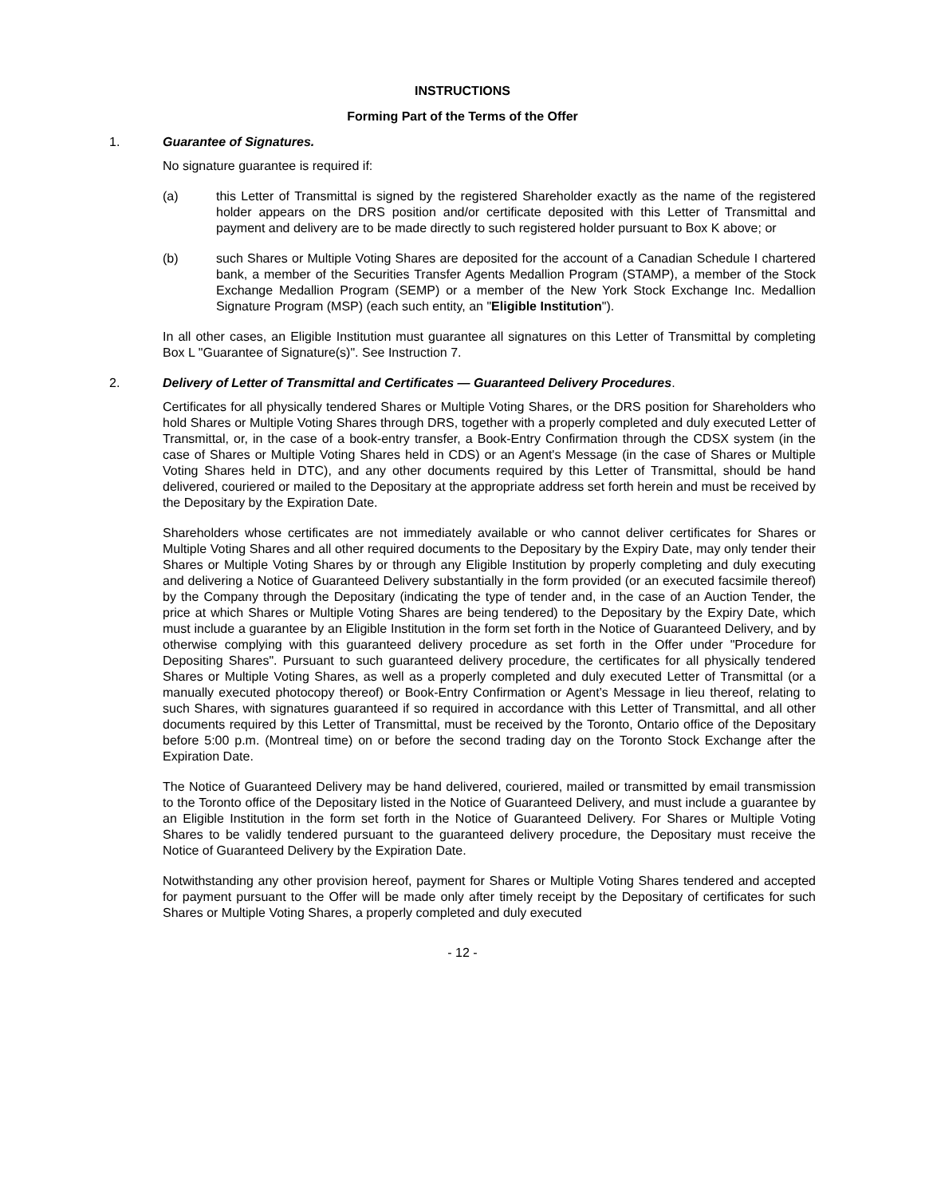INSTRUCTIONS
Forming Part of the Terms of the Offer
1. Guarantee of Signatures.
No signature guarantee is required if:
(a) this Letter of Transmittal is signed by the registered Shareholder exactly as the name of the registered holder appears on the DRS position and/or certificate deposited with this Letter of Transmittal and payment and delivery are to be made directly to such registered holder pursuant to Box K above; or
(b) such Shares or Multiple Voting Shares are deposited for the account of a Canadian Schedule I chartered bank, a member of the Securities Transfer Agents Medallion Program (STAMP), a member of the Stock Exchange Medallion Program (SEMP) or a member of the New York Stock Exchange Inc. Medallion Signature Program (MSP) (each such entity, an "Eligible Institution").
In all other cases, an Eligible Institution must guarantee all signatures on this Letter of Transmittal by completing Box L "Guarantee of Signature(s)". See Instruction 7.
2. Delivery of Letter of Transmittal and Certificates — Guaranteed Delivery Procedures.
Certificates for all physically tendered Shares or Multiple Voting Shares, or the DRS position for Shareholders who hold Shares or Multiple Voting Shares through DRS, together with a properly completed and duly executed Letter of Transmittal, or, in the case of a book-entry transfer, a Book-Entry Confirmation through the CDSX system (in the case of Shares or Multiple Voting Shares held in CDS) or an Agent's Message (in the case of Shares or Multiple Voting Shares held in DTC), and any other documents required by this Letter of Transmittal, should be hand delivered, couriered or mailed to the Depositary at the appropriate address set forth herein and must be received by the Depositary by the Expiration Date.
Shareholders whose certificates are not immediately available or who cannot deliver certificates for Shares or Multiple Voting Shares and all other required documents to the Depositary by the Expiry Date, may only tender their Shares or Multiple Voting Shares by or through any Eligible Institution by properly completing and duly executing and delivering a Notice of Guaranteed Delivery substantially in the form provided (or an executed facsimile thereof) by the Company through the Depositary (indicating the type of tender and, in the case of an Auction Tender, the price at which Shares or Multiple Voting Shares are being tendered) to the Depositary by the Expiry Date, which must include a guarantee by an Eligible Institution in the form set forth in the Notice of Guaranteed Delivery, and by otherwise complying with this guaranteed delivery procedure as set forth in the Offer under "Procedure for Depositing Shares". Pursuant to such guaranteed delivery procedure, the certificates for all physically tendered Shares or Multiple Voting Shares, as well as a properly completed and duly executed Letter of Transmittal (or a manually executed photocopy thereof) or Book-Entry Confirmation or Agent’s Message in lieu thereof, relating to such Shares, with signatures guaranteed if so required in accordance with this Letter of Transmittal, and all other documents required by this Letter of Transmittal, must be received by the Toronto, Ontario office of the Depositary before 5:00 p.m. (Montreal time) on or before the second trading day on the Toronto Stock Exchange after the Expiration Date.
The Notice of Guaranteed Delivery may be hand delivered, couriered, mailed or transmitted by email transmission to the Toronto office of the Depositary listed in the Notice of Guaranteed Delivery, and must include a guarantee by an Eligible Institution in the form set forth in the Notice of Guaranteed Delivery. For Shares or Multiple Voting Shares to be validly tendered pursuant to the guaranteed delivery procedure, the Depositary must receive the Notice of Guaranteed Delivery by the Expiration Date.
Notwithstanding any other provision hereof, payment for Shares or Multiple Voting Shares tendered and accepted for payment pursuant to the Offer will be made only after timely receipt by the Depositary of certificates for such Shares or Multiple Voting Shares, a properly completed and duly executed
- 12 -